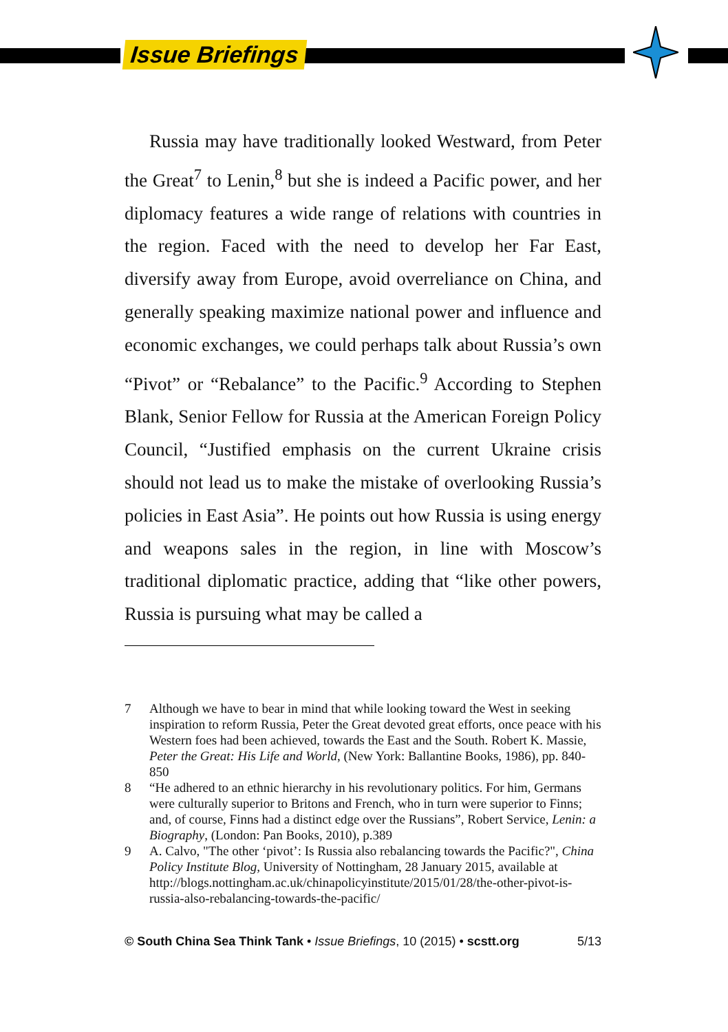Issue Briefings
Russia may have traditionally looked Westward, from Peter the Great<sup>7</sup> to Lenin,<sup>8</sup> but she is indeed a Pacific power, and her diplomacy features a wide range of relations with countries in the region. Faced with the need to develop her Far East, diversify away from Europe, avoid overreliance on China, and generally speaking maximize national power and influence and economic exchanges, we could perhaps talk about Russia’s own “Pivot” or “Rebalance” to the Pacific.<sup>9</sup> According to Stephen Blank, Senior Fellow for Russia at the American Foreign Policy Council, “Justified emphasis on the current Ukraine crisis should not lead us to make the mistake of overlooking Russia’s policies in East Asia”. He points out how Russia is using energy and weapons sales in the region, in line with Moscow’s traditional diplomatic practice, adding that “like other powers, Russia is pursuing what may be called a
7 Although we have to bear in mind that while looking toward the West in seeking inspiration to reform Russia, Peter the Great devoted great efforts, once peace with his Western foes had been achieved, towards the East and the South. Robert K. Massie, Peter the Great: His Life and World, (New York: Ballantine Books, 1986), pp. 840-850
8 “He adhered to an ethnic hierarchy in his revolutionary politics. For him, Germans were culturally superior to Britons and French, who in turn were superior to Finns; and, of course, Finns had a distinct edge over the Russians”, Robert Service, Lenin: a Biography, (London: Pan Books, 2010), p.389
9 A. Calvo, "The other ‘pivot’: Is Russia also rebalancing towards the Pacific?", China Policy Institute Blog, University of Nottingham, 28 January 2015, available at http://blogs.nottingham.ac.uk/chinapolicyinstitute/2015/01/28/the-other-pivot-is-russia-also-rebalancing-towards-the-pacific/
© South China Sea Think Tank • Issue Briefings, 10 (2015) • scstt.org 5/13